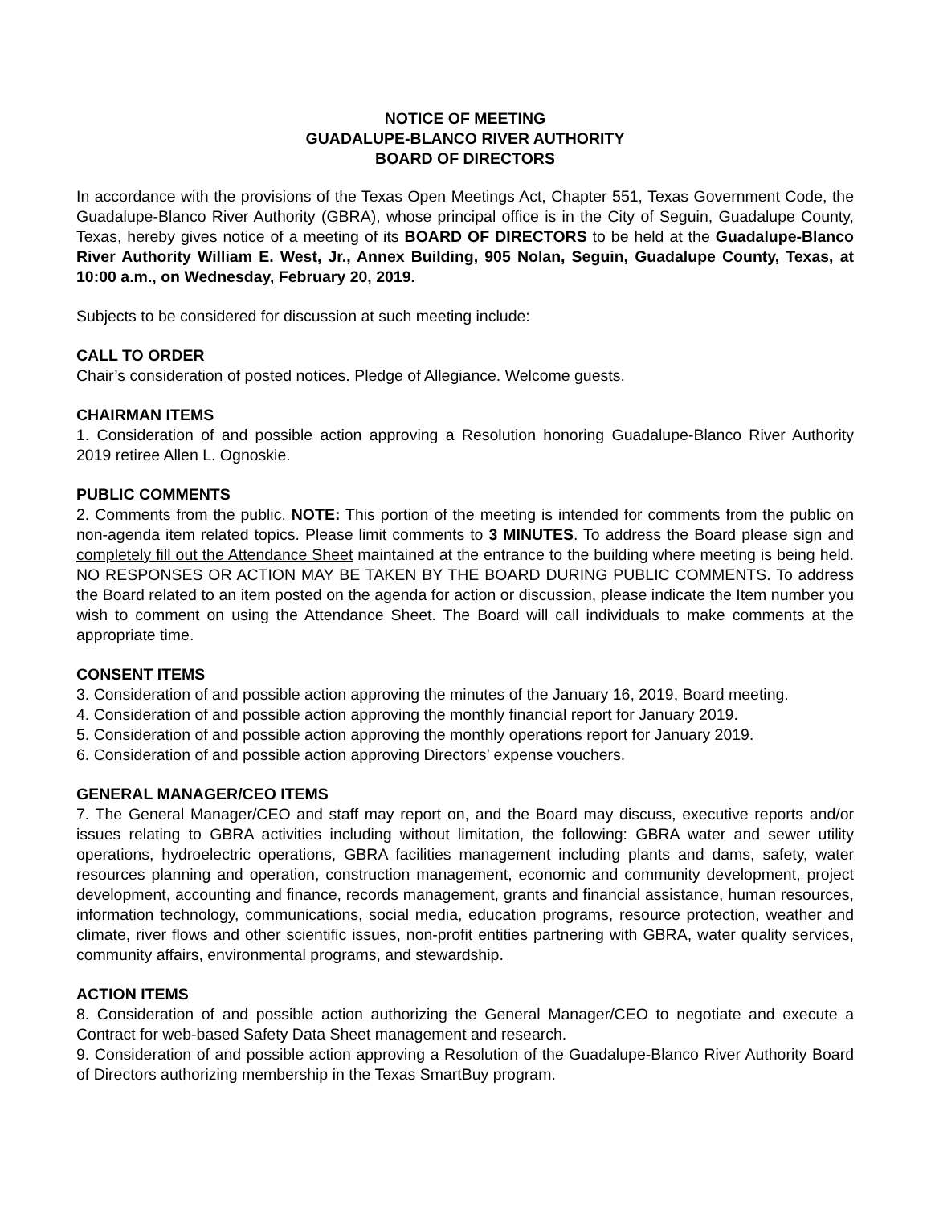NOTICE OF MEETING
GUADALUPE-BLANCO RIVER AUTHORITY
BOARD OF DIRECTORS
In accordance with the provisions of the Texas Open Meetings Act, Chapter 551, Texas Government Code, the Guadalupe-Blanco River Authority (GBRA), whose principal office is in the City of Seguin, Guadalupe County, Texas, hereby gives notice of a meeting of its BOARD OF DIRECTORS to be held at the Guadalupe-Blanco River Authority William E. West, Jr., Annex Building, 905 Nolan, Seguin, Guadalupe County, Texas, at 10:00 a.m., on Wednesday, February 20, 2019.
Subjects to be considered for discussion at such meeting include:
CALL TO ORDER
Chair’s consideration of posted notices. Pledge of Allegiance. Welcome guests.
CHAIRMAN ITEMS
1. Consideration of and possible action approving a Resolution honoring Guadalupe-Blanco River Authority 2019 retiree Allen L. Ognoskie.
PUBLIC COMMENTS
2. Comments from the public. NOTE: This portion of the meeting is intended for comments from the public on non-agenda item related topics. Please limit comments to 3 MINUTES. To address the Board please sign and completely fill out the Attendance Sheet maintained at the entrance to the building where meeting is being held. NO RESPONSES OR ACTION MAY BE TAKEN BY THE BOARD DURING PUBLIC COMMENTS. To address the Board related to an item posted on the agenda for action or discussion, please indicate the Item number you wish to comment on using the Attendance Sheet. The Board will call individuals to make comments at the appropriate time.
CONSENT ITEMS
3. Consideration of and possible action approving the minutes of the January 16, 2019, Board meeting.
4. Consideration of and possible action approving the monthly financial report for January 2019.
5. Consideration of and possible action approving the monthly operations report for January 2019.
6. Consideration of and possible action approving Directors’ expense vouchers.
GENERAL MANAGER/CEO ITEMS
7. The General Manager/CEO and staff may report on, and the Board may discuss, executive reports and/or issues relating to GBRA activities including without limitation, the following: GBRA water and sewer utility operations, hydroelectric operations, GBRA facilities management including plants and dams, safety, water resources planning and operation, construction management, economic and community development, project development, accounting and finance, records management, grants and financial assistance, human resources, information technology, communications, social media, education programs, resource protection, weather and climate, river flows and other scientific issues, non-profit entities partnering with GBRA, water quality services, community affairs, environmental programs, and stewardship.
ACTION ITEMS
8. Consideration of and possible action authorizing the General Manager/CEO to negotiate and execute a Contract for web-based Safety Data Sheet management and research.
9. Consideration of and possible action approving a Resolution of the Guadalupe-Blanco River Authority Board of Directors authorizing membership in the Texas SmartBuy program.